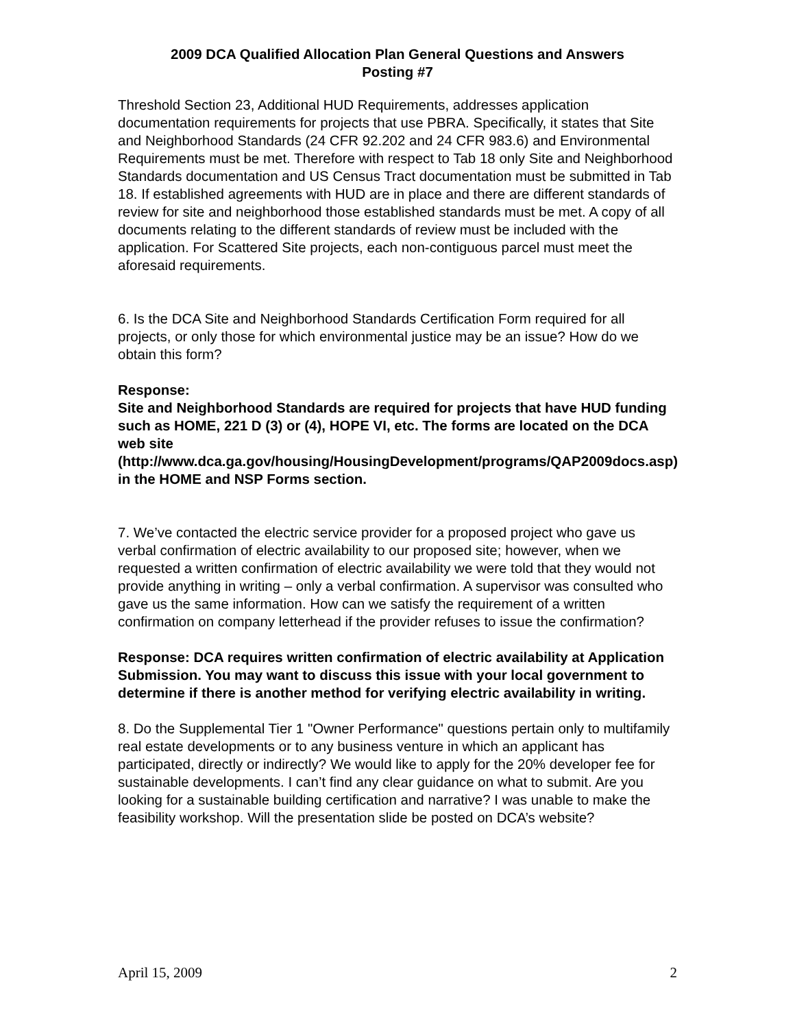2009 DCA Qualified Allocation Plan General Questions and Answers
Posting #7
Threshold Section 23, Additional HUD Requirements, addresses application documentation requirements for projects that use PBRA. Specifically, it states that Site and Neighborhood Standards (24 CFR 92.202 and 24 CFR 983.6) and Environmental Requirements must be met. Therefore with respect to Tab 18 only Site and Neighborhood Standards documentation and US Census Tract documentation must be submitted in Tab 18. If established agreements with HUD are in place and there are different standards of review for site and neighborhood those established standards must be met. A copy of all documents relating to the different standards of review must be included with the application. For Scattered Site projects, each non-contiguous parcel must meet the aforesaid requirements.
6. Is the DCA Site and Neighborhood Standards Certification Form required for all projects, or only those for which environmental justice may be an issue? How do we obtain this form?
Response:
Site and Neighborhood Standards are required for projects that have HUD funding such as HOME, 221 D (3) or (4), HOPE VI, etc. The forms are located on the DCA web site (http://www.dca.ga.gov/housing/HousingDevelopment/programs/QAP2009docs.asp) in the HOME and NSP Forms section.
7. We’ve contacted the electric service provider for a proposed project who gave us verbal confirmation of electric availability to our proposed site; however, when we requested a written confirmation of electric availability we were told that they would not provide anything in writing – only a verbal confirmation. A supervisor was consulted who gave us the same information. How can we satisfy the requirement of a written confirmation on company letterhead if the provider refuses to issue the confirmation?
Response: DCA requires written confirmation of electric availability at Application Submission. You may want to discuss this issue with your local government to determine if there is another method for verifying electric availability in writing.
8. Do the Supplemental Tier 1 "Owner Performance" questions pertain only to multifamily real estate developments or to any business venture in which an applicant has participated, directly or indirectly? We would like to apply for the 20% developer fee for sustainable developments. I can’t find any clear guidance on what to submit. Are you looking for a sustainable building certification and narrative? I was unable to make the feasibility workshop. Will the presentation slide be posted on DCA’s website?
April 15, 2009 2